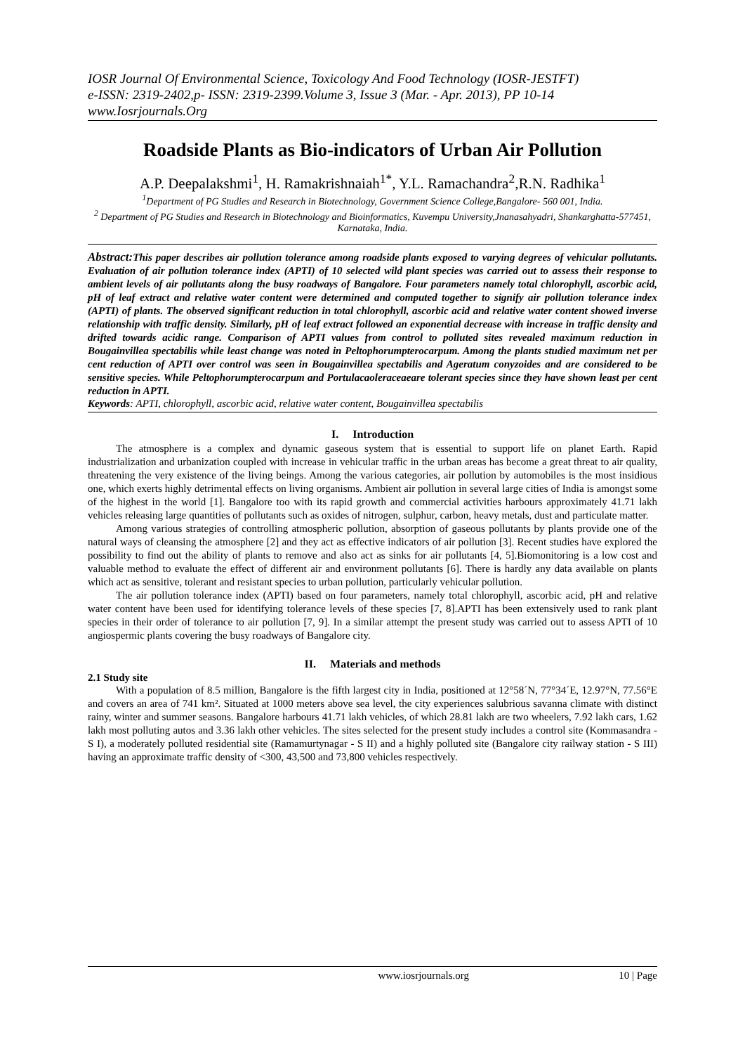IOSR Journal Of Environmental Science, Toxicology And Food Technology (IOSR-JESTFT)
e-ISSN: 2319-2402,p- ISSN: 2319-2399.Volume 3, Issue 3 (Mar. - Apr. 2013), PP 10-14
www.Iosrjournals.Org
Roadside Plants as Bio-indicators of Urban Air Pollution
A.P. Deepalakshmi<sup>1</sup>, H. Ramakrishnaiah<sup>1*</sup>, Y.L. Ramachandra<sup>2</sup>,R.N. Radhika<sup>1</sup>
<sup>1</sup> Department of PG Studies and Research in Biotechnology, Government Science College,Bangalore- 560 001, India.
<sup>2</sup> Department of PG Studies and Research in Biotechnology and Bioinformatics, Kuvempu University,Jnanasahyadri, Shankarghatta-577451, Karnataka, India.
Abstract: This paper describes air pollution tolerance among roadside plants exposed to varying degrees of vehicular pollutants. Evaluation of air pollution tolerance index (APTI) of 10 selected wild plant species was carried out to assess their response to ambient levels of air pollutants along the busy roadways of Bangalore. Four parameters namely total chlorophyll, ascorbic acid, pH of leaf extract and relative water content were determined and computed together to signify air pollution tolerance index (APTI) of plants. The observed significant reduction in total chlorophyll, ascorbic acid and relative water content showed inverse relationship with traffic density. Similarly, pH of leaf extract followed an exponential decrease with increase in traffic density and drifted towards acidic range. Comparison of APTI values from control to polluted sites revealed maximum reduction in Bougainvillea spectabilis while least change was noted in Peltophorumpterocarpum. Among the plants studied maximum net per cent reduction of APTI over control was seen in Bougainvillea spectabilis and Ageratum conyzoides and are considered to be sensitive species. While Peltophorumpterocarpum and Portulacaoleraceaeare tolerant species since they have shown least per cent reduction in APTI.
Keywords: APTI, chlorophyll, ascorbic acid, relative water content, Bougainvillea spectabilis
I. Introduction
The atmosphere is a complex and dynamic gaseous system that is essential to support life on planet Earth. Rapid industrialization and urbanization coupled with increase in vehicular traffic in the urban areas has become a great threat to air quality, threatening the very existence of the living beings. Among the various categories, air pollution by automobiles is the most insidious one, which exerts highly detrimental effects on living organisms. Ambient air pollution in several large cities of India is amongst some of the highest in the world [1]. Bangalore too with its rapid growth and commercial activities harbours approximately 41.71 lakh vehicles releasing large quantities of pollutants such as oxides of nitrogen, sulphur, carbon, heavy metals, dust and particulate matter.
Among various strategies of controlling atmospheric pollution, absorption of gaseous pollutants by plants provide one of the natural ways of cleansing the atmosphere [2] and they act as effective indicators of air pollution [3]. Recent studies have explored the possibility to find out the ability of plants to remove and also act as sinks for air pollutants [4, 5].Biomonitoring is a low cost and valuable method to evaluate the effect of different air and environment pollutants [6]. There is hardly any data available on plants which act as sensitive, tolerant and resistant species to urban pollution, particularly vehicular pollution.
The air pollution tolerance index (APTI) based on four parameters, namely total chlorophyll, ascorbic acid, pH and relative water content have been used for identifying tolerance levels of these species [7, 8].APTI has been extensively used to rank plant species in their order of tolerance to air pollution [7, 9]. In a similar attempt the present study was carried out to assess APTI of 10 angiospermic plants covering the busy roadways of Bangalore city.
II. Materials and methods
2.1 Study site
With a population of 8.5 million, Bangalore is the fifth largest city in India, positioned at 12°58´N, 77°34´E, 12.97°N, 77.56°E and covers an area of 741 km². Situated at 1000 meters above sea level, the city experiences salubrious savanna climate with distinct rainy, winter and summer seasons. Bangalore harbours 41.71 lakh vehicles, of which 28.81 lakh are two wheelers, 7.92 lakh cars, 1.62 lakh most polluting autos and 3.36 lakh other vehicles. The sites selected for the present study includes a control site (Kommasandra - S I), a moderately polluted residential site (Ramamurtynagar - S II) and a highly polluted site (Bangalore city railway station - S III) having an approximate traffic density of <300, 43,500 and 73,800 vehicles respectively.
www.iosrjournals.org 10 | Page